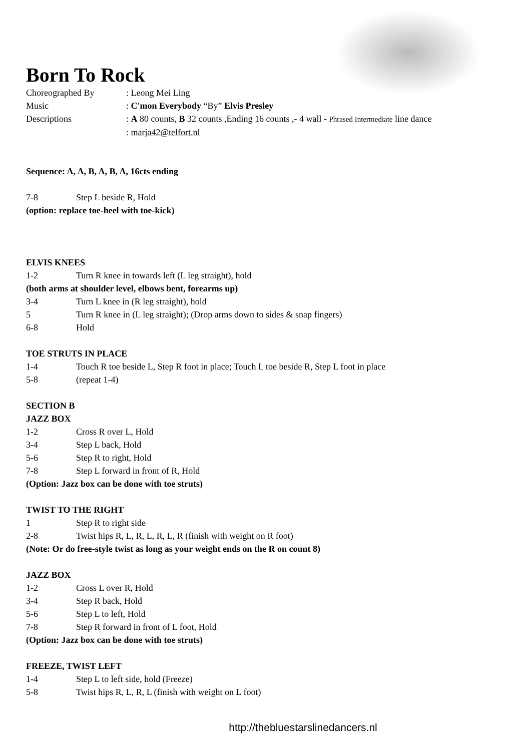Born To Rock
Choreographed By: Leong Mei Ling
Music: C'mon Everybody “By” Elvis Presley
Descriptions: A 80 counts, B 32 counts ,Ending 16 counts ,- 4 wall - Phrased Intermediate line dance
: marja42@telfort.nl
Sequence: A, A, B, A, B, A, 16cts ending
7-8 Step L beside R, Hold
(option: replace toe-heel with toe-kick)
ELVIS KNEES
1-2 Turn R knee in towards left (L leg straight), hold
(both arms at shoulder level, elbows bent, forearms up)
3-4 Turn L knee in (R leg straight), hold
5 Turn R knee in (L leg straight); (Drop arms down to sides & snap fingers)
6-8 Hold
TOE STRUTS IN PLACE
1-4 Touch R toe beside L, Step R foot in place; Touch L toe beside R, Step L foot in place
5-8 (repeat 1-4)
SECTION B
JAZZ BOX
1-2 Cross R over L, Hold
3-4 Step L back, Hold
5-6 Step R to right, Hold
7-8 Step L forward in front of R, Hold
(Option: Jazz box can be done with toe struts)
TWIST TO THE RIGHT
1 Step R to right side
2-8 Twist hips R, L, R, L, R, L, R (finish with weight on R foot)
(Note: Or do free-style twist as long as your weight ends on the R on count 8)
JAZZ BOX
1-2 Cross L over R, Hold
3-4 Step R back, Hold
5-6 Step L to left, Hold
7-8 Step R forward in front of L foot, Hold
(Option: Jazz box can be done with toe struts)
FREEZE, TWIST LEFT
1-4 Step L to left side, hold (Freeze)
5-8 Twist hips R, L, R, L (finish with weight on L foot)
http://thebluestarslinedancers.nl